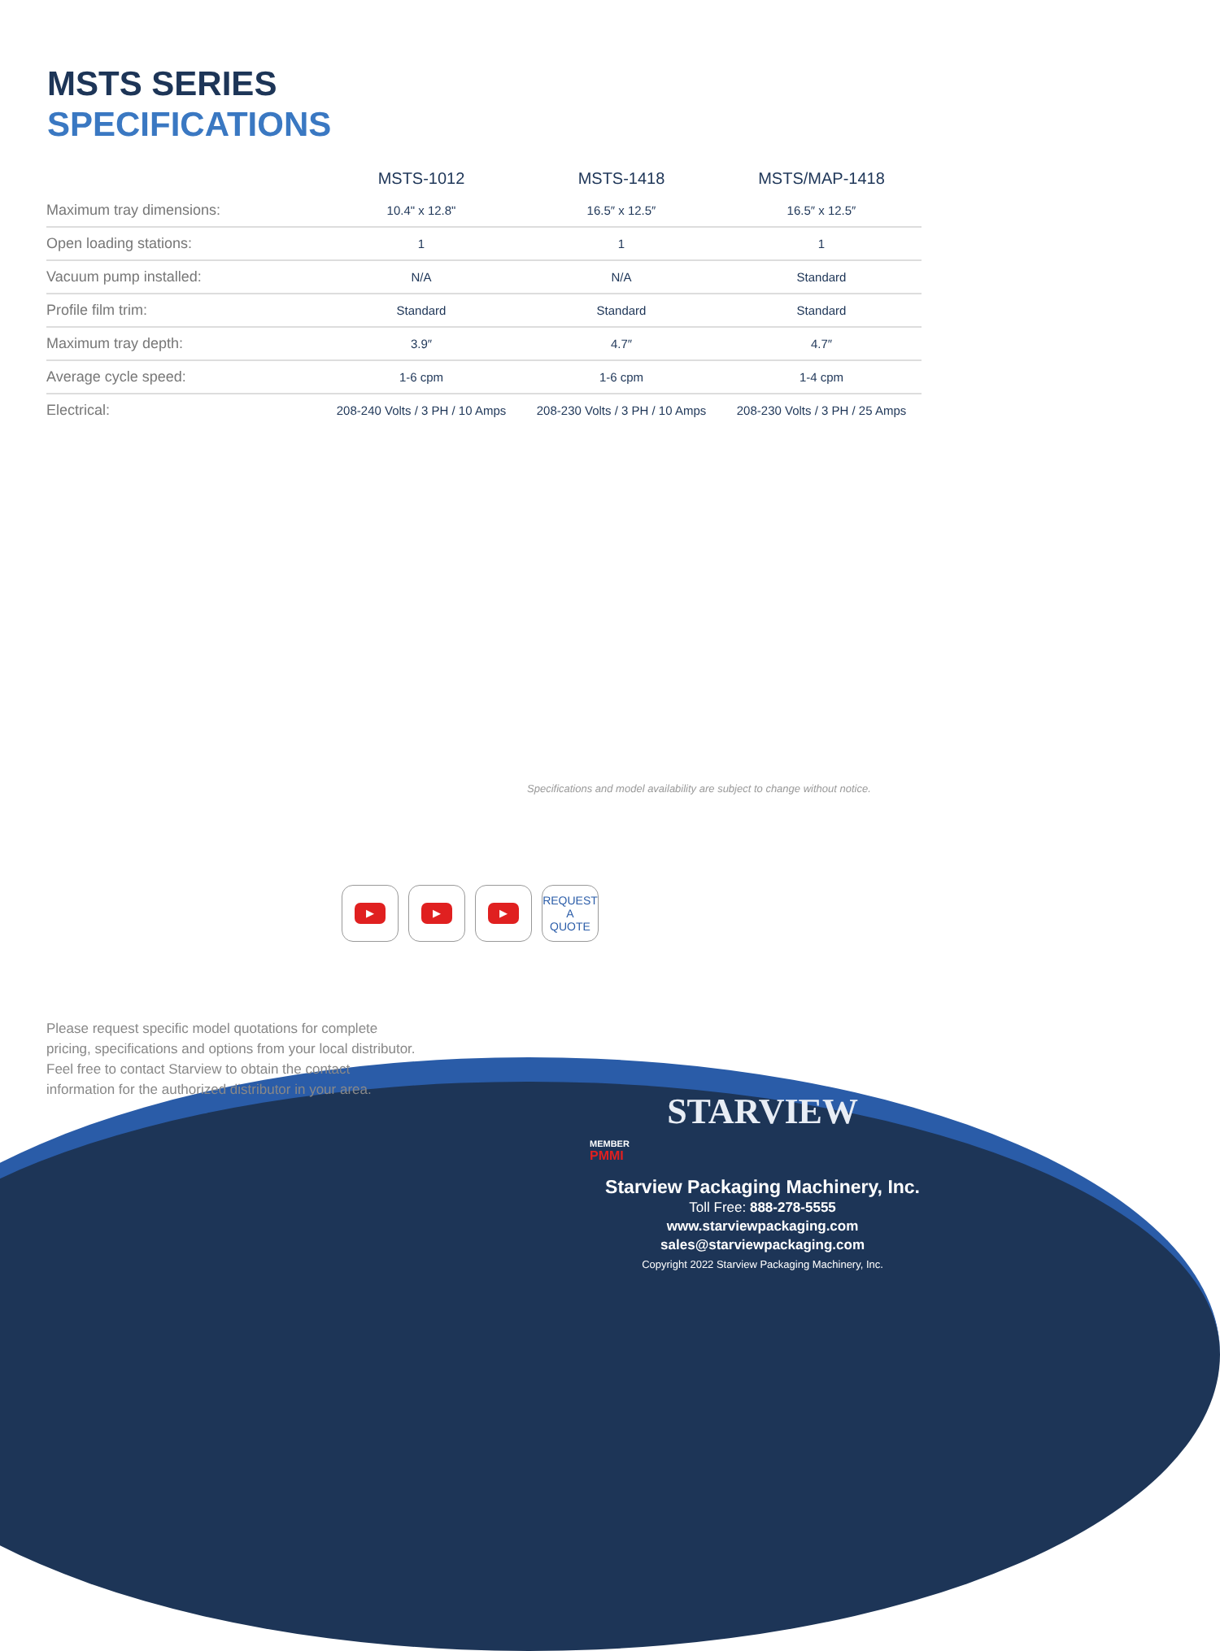MSTS SERIES
SPECIFICATIONS
| | MSTS-1012 | MSTS-1418 | MSTS/MAP-1418 |
| --- | --- | --- | --- |
| Maximum tray dimensions: | 10.4" x 12.8" | 16.5″ x 12.5″ | 16.5″ x 12.5″ |
| Open loading stations: | 1 | 1 | 1 |
| Vacuum pump installed: | N/A | N/A | Standard |
| Profile film trim: | Standard | Standard | Standard |
| Maximum tray depth: | 3.9″ | 4.7″ | 4.7″ |
| Average cycle speed: | 1-6 cpm | 1-6 cpm | 1-4 cpm |
| Electrical: | 208-240 Volts / 3 PH / 10 Amps | 208-230 Volts / 3 PH / 10 Amps | 208-230 Volts / 3 PH / 25 Amps |
Specifications and model availability are subject to change without notice.
▶ ▶ ▶
REQUEST
A
QUOTE
Please request specific model quotations for complete pricing, specifications and options from your local distributor. Feel free to contact Starview to obtain the contact information for the authorized distributor in your area.
MEMBER
PMMI
STARVIEW
Starview Packaging Machinery, Inc.
Toll Free: 888-278-5555
www.starviewpackaging.com
sales@starviewpackaging.com
Copyright 2022 Starview Packaging Machinery, Inc.